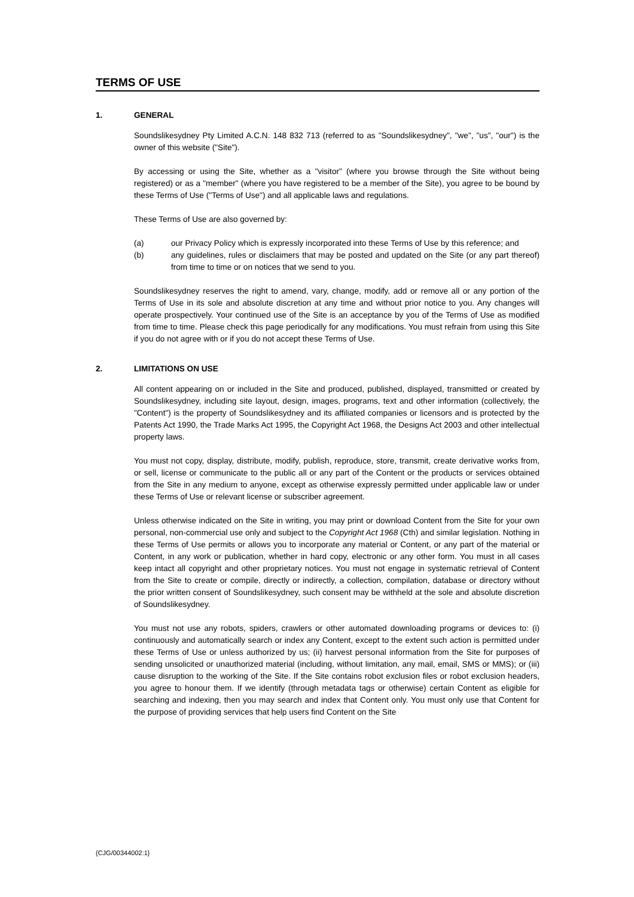TERMS OF USE
1. GENERAL
Soundslikesydney Pty Limited A.C.N. 148 832 713 (referred to as "Soundslikesydney", "we", "us", "our") is the owner of this website ("Site").
By accessing or using the Site, whether as a "visitor" (where you browse through the Site without being registered) or as a "member" (where you have registered to be a member of the Site), you agree to be bound by these Terms of Use ("Terms of Use") and all applicable laws and regulations.
These Terms of Use are also governed by:
(a) our Privacy Policy which is expressly incorporated into these Terms of Use by this reference; and
(b) any guidelines, rules or disclaimers that may be posted and updated on the Site (or any part thereof) from time to time or on notices that we send to you.
Soundslikesydney reserves the right to amend, vary, change, modify, add or remove all or any portion of the Terms of Use in its sole and absolute discretion at any time and without prior notice to you. Any changes will operate prospectively. Your continued use of the Site is an acceptance by you of the Terms of Use as modified from time to time. Please check this page periodically for any modifications. You must refrain from using this Site if you do not agree with or if you do not accept these Terms of Use.
2. LIMITATIONS ON USE
All content appearing on or included in the Site and produced, published, displayed, transmitted or created by Soundslikesydney, including site layout, design, images, programs, text and other information (collectively, the "Content") is the property of Soundslikesydney and its affiliated companies or licensors and is protected by the Patents Act 1990, the Trade Marks Act 1995, the Copyright Act 1968, the Designs Act 2003 and other intellectual property laws.
You must not copy, display, distribute, modify, publish, reproduce, store, transmit, create derivative works from, or sell, license or communicate to the public all or any part of the Content or the products or services obtained from the Site in any medium to anyone, except as otherwise expressly permitted under applicable law or under these Terms of Use or relevant license or subscriber agreement.
Unless otherwise indicated on the Site in writing, you may print or download Content from the Site for your own personal, non-commercial use only and subject to the Copyright Act 1968 (Cth) and similar legislation. Nothing in these Terms of Use permits or allows you to incorporate any material or Content, or any part of the material or Content, in any work or publication, whether in hard copy, electronic or any other form. You must in all cases keep intact all copyright and other proprietary notices. You must not engage in systematic retrieval of Content from the Site to create or compile, directly or indirectly, a collection, compilation, database or directory without the prior written consent of Soundslikesydney, such consent may be withheld at the sole and absolute discretion of Soundslikesydney.
You must not use any robots, spiders, crawlers or other automated downloading programs or devices to: (i) continuously and automatically search or index any Content, except to the extent such action is permitted under these Terms of Use or unless authorized by us; (ii) harvest personal information from the Site for purposes of sending unsolicited or unauthorized material (including, without limitation, any mail, email, SMS or MMS); or (iii) cause disruption to the working of the Site. If the Site contains robot exclusion files or robot exclusion headers, you agree to honour them. If we identify (through metadata tags or otherwise) certain Content as eligible for searching and indexing, then you may search and index that Content only. You must only use that Content for the purpose of providing services that help users find Content on the Site
{CJG/00344002:1}